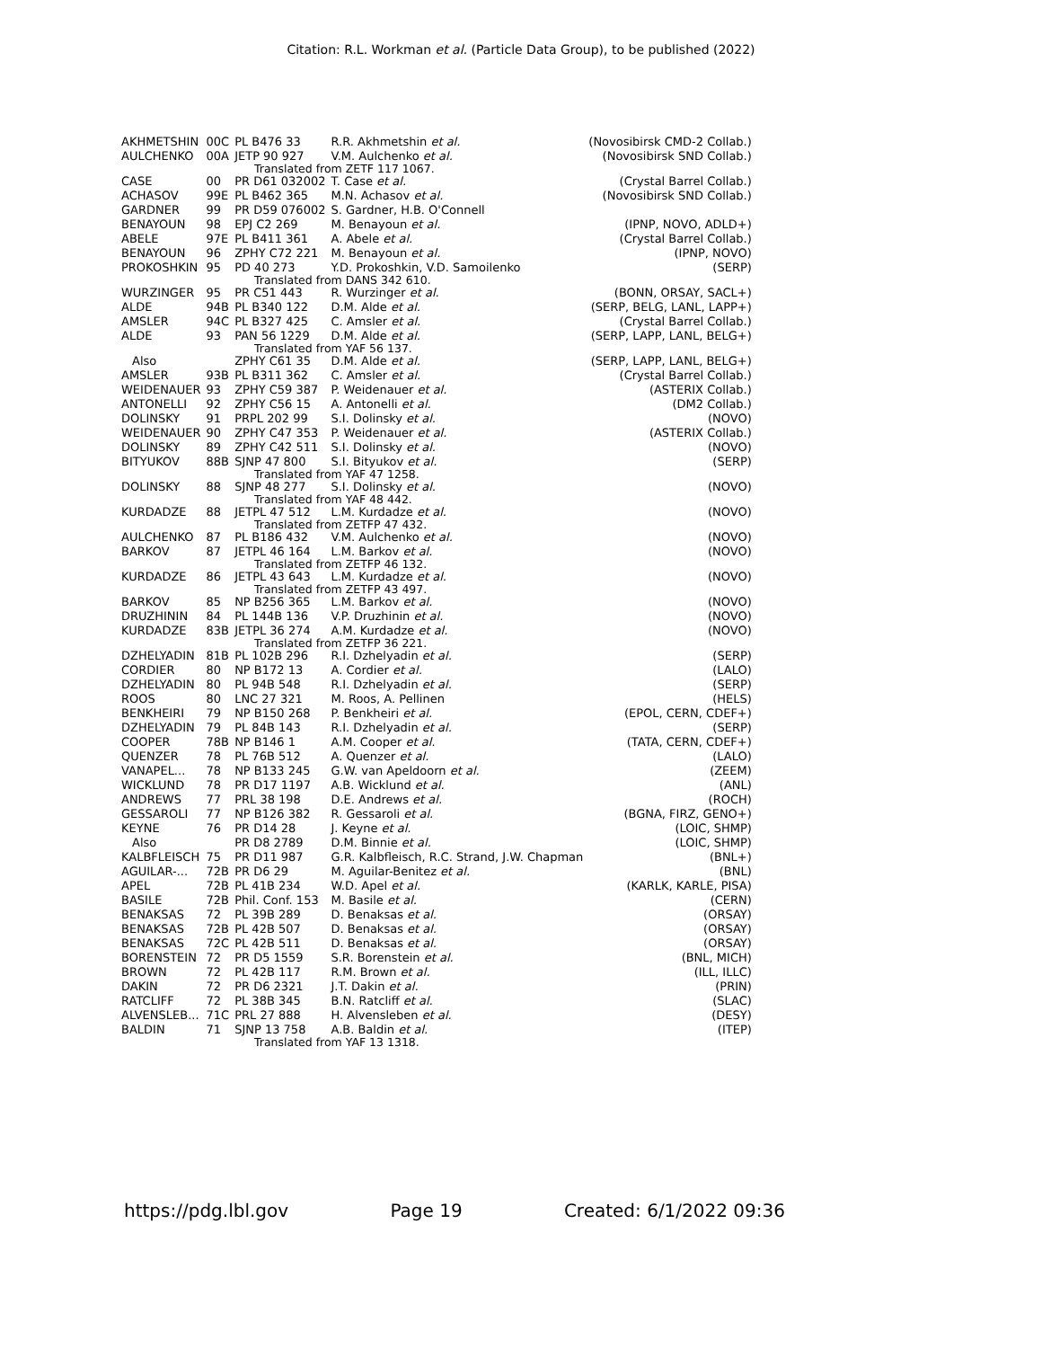Citation: R.L. Workman et al. (Particle Data Group), to be published (2022)
| AKHMETSHIN | 00C | PL B476 33 | R.R. Akhmetshin et al. | (Novosibirsk CMD-2 Collab.) |
| AULCHENKO | 00A | JETP 90 927 | V.M. Aulchenko et al. | (Novosibirsk SND Collab.) |
| Translated from ZETF 117 1067. | | | | |
| CASE | 00 | PR D61 032002 | T. Case et al. | (Crystal Barrel Collab.) |
| ACHASOV | 99E | PL B462 365 | M.N. Achasov et al. | (Novosibirsk SND Collab.) |
| GARDNER | 99 | PR D59 076002 | S. Gardner, H.B. O'Connell | |
| BENAYOUN | 98 | EPJ C2 269 | M. Benayoun et al. | (IPNP, NOVO, ADLD+) |
| ABELE | 97E | PL B411 361 | A. Abele et al. | (Crystal Barrel Collab.) |
| BENAYOUN | 96 | ZPHY C72 221 | M. Benayoun et al. | (IPNP, NOVO) |
| PROKOSHKIN | 95 | PD 40 273 | Y.D. Prokoshkin, V.D. Samoilenko | (SERP) |
| Translated from DANS 342 610. | | | | |
| WURZINGER | 95 | PR C51 443 | R. Wurzinger et al. | (BONN, ORSAY, SACL+) |
| ALDE | 94B | PL B340 122 | D.M. Alde et al. | (SERP, BELG, LANL, LAPP+) |
| AMSLER | 94C | PL B327 425 | C. Amsler et al. | (Crystal Barrel Collab.) |
| ALDE | 93 | PAN 56 1229 | D.M. Alde et al. | (SERP, LAPP, LANL, BELG+) |
| Translated from YAF 56 137. | | | | |
| Also | | ZPHY C61 35 | D.M. Alde et al. | (SERP, LAPP, LANL, BELG+) |
| AMSLER | 93B | PL B311 362 | C. Amsler et al. | (Crystal Barrel Collab.) |
| WEIDENAUER | 93 | ZPHY C59 387 | P. Weidenauer et al. | (ASTERIX Collab.) |
| ANTONELLI | 92 | ZPHY C56 15 | A. Antonelli et al. | (DM2 Collab.) |
| DOLINSKY | 91 | PRPL 202 99 | S.I. Dolinsky et al. | (NOVO) |
| WEIDENAUER | 90 | ZPHY C47 353 | P. Weidenauer et al. | (ASTERIX Collab.) |
| DOLINSKY | 89 | ZPHY C42 511 | S.I. Dolinsky et al. | (NOVO) |
| BITYUKOV | 88B | SJNP 47 800 | S.I. Bityukov et al. | (SERP) |
| Translated from YAF 47 1258. | | | | |
| DOLINSKY | 88 | SJNP 48 277 | S.I. Dolinsky et al. | (NOVO) |
| Translated from YAF 48 442. | | | | |
| KURDADZE | 88 | JETPL 47 512 | L.M. Kurdadze et al. | (NOVO) |
| Translated from ZETFP 47 432. | | | | |
| AULCHENKO | 87 | PL B186 432 | V.M. Aulchenko et al. | (NOVO) |
| BARKOV | 87 | JETPL 46 164 | L.M. Barkov et al. | (NOVO) |
| Translated from ZETFP 46 132. | | | | |
| KURDADZE | 86 | JETPL 43 643 | L.M. Kurdadze et al. | (NOVO) |
| Translated from ZETFP 43 497. | | | | |
| BARKOV | 85 | NP B256 365 | L.M. Barkov et al. | (NOVO) |
| DRUZHININ | 84 | PL 144B 136 | V.P. Druzhinin et al. | (NOVO) |
| KURDADZE | 83B | JETPL 36 274 | A.M. Kurdadze et al. | (NOVO) |
| Translated from ZETFP 36 221. | | | | |
| DZHELYADIN | 81B | PL 102B 296 | R.I. Dzhelyadin et al. | (SERP) |
| CORDIER | 80 | NP B172 13 | A. Cordier et al. | (LALO) |
| DZHELYADIN | 80 | PL 94B 548 | R.I. Dzhelyadin et al. | (SERP) |
| ROOS | 80 | LNC 27 321 | M. Roos, A. Pellinen | (HELS) |
| BENKHEIRI | 79 | NP B150 268 | P. Benkheiri et al. | (EPOL, CERN, CDEF+) |
| DZHELYADIN | 79 | PL 84B 143 | R.I. Dzhelyadin et al. | (SERP) |
| COOPER | 78B | NP B146 1 | A.M. Cooper et al. | (TATA, CERN, CDEF+) |
| QUENZER | 78 | PL 76B 512 | A. Quenzer et al. | (LALO) |
| VANAPEL... | 78 | NP B133 245 | G.W. van Apeldoorn et al. | (ZEEM) |
| WICKLUND | 78 | PR D17 1197 | A.B. Wicklund et al. | (ANL) |
| ANDREWS | 77 | PRL 38 198 | D.E. Andrews et al. | (ROCH) |
| GESSAROLI | 77 | NP B126 382 | R. Gessaroli et al. | (BGNA, FIRZ, GENO+) |
| KEYNE | 76 | PR D14 28 | J. Keyne et al. | (LOIC, SHMP) |
| Also | | PR D8 2789 | D.M. Binnie et al. | (LOIC, SHMP) |
| KALBFLEISCH | 75 | PR D11 987 | G.R. Kalbfleisch, R.C. Strand, J.W. Chapman | (BNL+) |
| AGUILAR-... | 72B | PR D6 29 | M. Aguilar-Benitez et al. | (BNL) |
| APEL | 72B | PL 41B 234 | W.D. Apel et al. | (KARLK, KARLE, PISA) |
| BASILE | 72B | Phil. Conf. 153 | M. Basile et al. | (CERN) |
| BENAKSAS | 72 | PL 39B 289 | D. Benaksas et al. | (ORSAY) |
| BENAKSAS | 72B | PL 42B 507 | D. Benaksas et al. | (ORSAY) |
| BENAKSAS | 72C | PL 42B 511 | D. Benaksas et al. | (ORSAY) |
| BORENSTEIN | 72 | PR D5 1559 | S.R. Borenstein et al. | (BNL, MICH) |
| BROWN | 72 | PL 42B 117 | R.M. Brown et al. | (ILL, ILLC) |
| DAKIN | 72 | PR D6 2321 | J.T. Dakin et al. | (PRIN) |
| RATCLIFF | 72 | PL 38B 345 | B.N. Ratcliff et al. | (SLAC) |
| ALVENSLEB... | 71C | PRL 27 888 | H. Alvensleben et al. | (DESY) |
| BALDIN | 71 | SJNP 13 758 | A.B. Baldin et al. | (ITEP) |
| Translated from YAF 13 1318. | | | | |
https://pdg.lbl.gov Page 19 Created: 6/1/2022 09:36